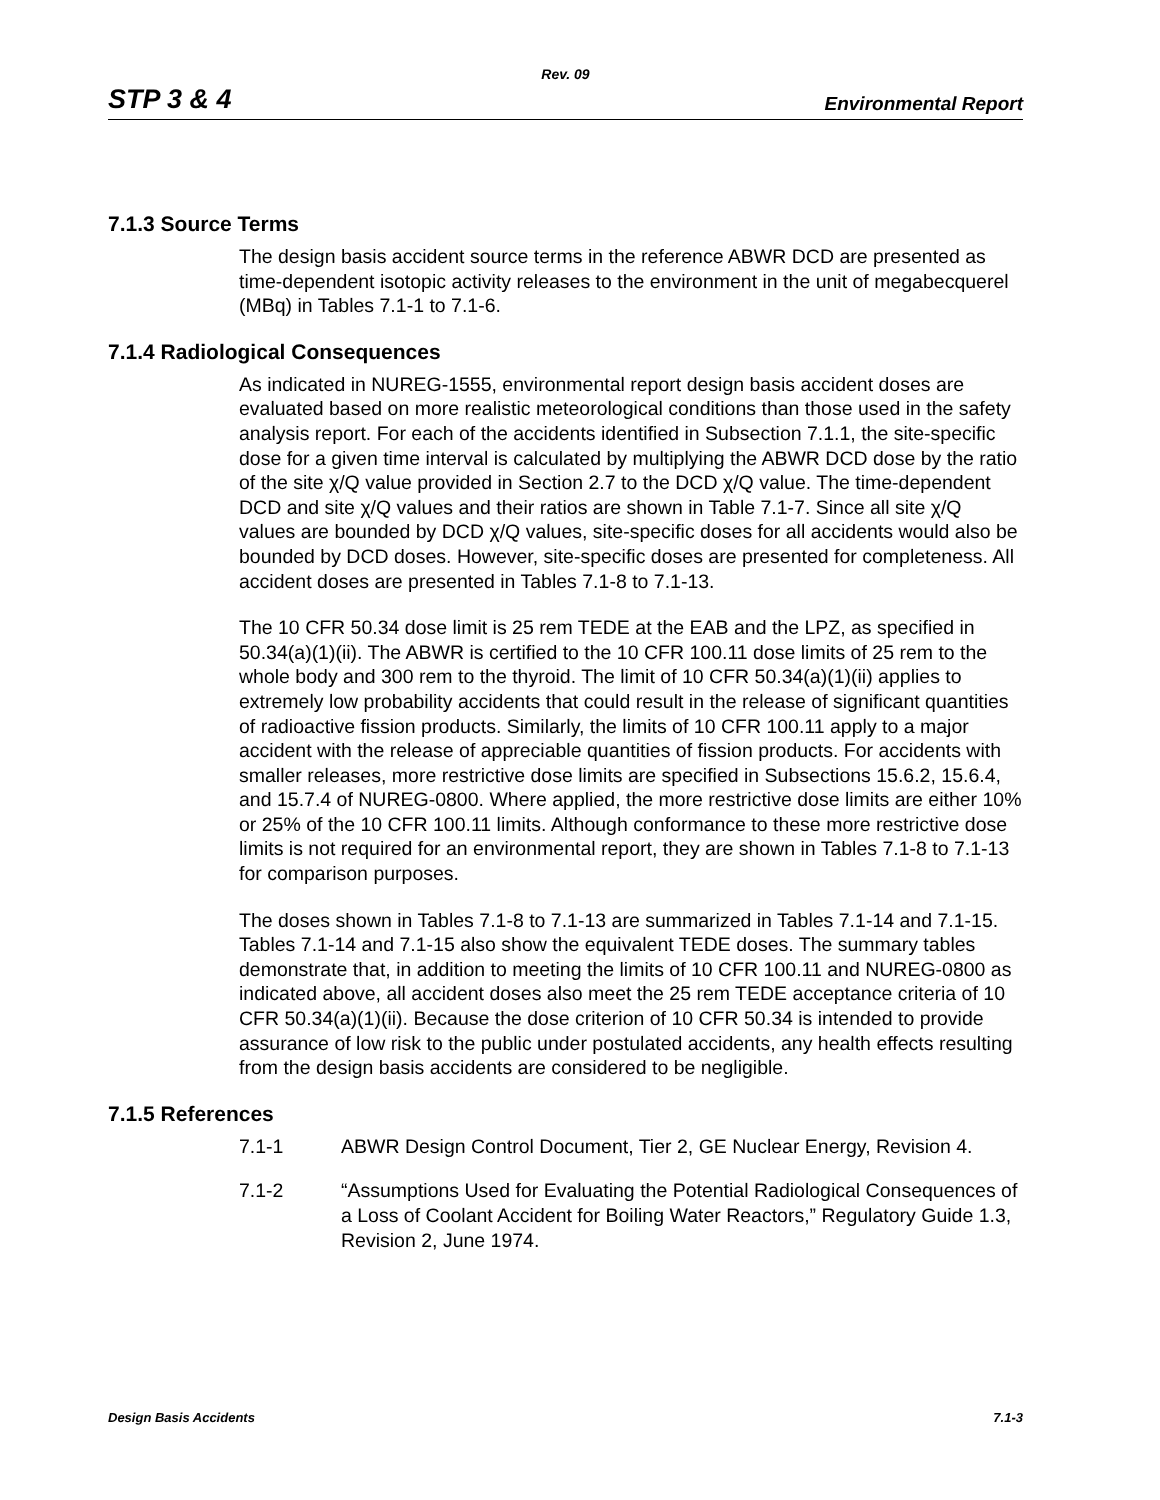Rev. 09
STP 3 & 4 Environmental Report
7.1.3 Source Terms
The design basis accident source terms in the reference ABWR DCD are presented as time-dependent isotopic activity releases to the environment in the unit of megabecquerel (MBq) in Tables 7.1-1 to 7.1-6.
7.1.4 Radiological Consequences
As indicated in NUREG-1555, environmental report design basis accident doses are evaluated based on more realistic meteorological conditions than those used in the safety analysis report. For each of the accidents identified in Subsection 7.1.1, the site-specific dose for a given time interval is calculated by multiplying the ABWR DCD dose by the ratio of the site χ/Q value provided in Section 2.7 to the DCD χ/Q value. The time-dependent DCD and site χ/Q values and their ratios are shown in Table 7.1-7. Since all site χ/Q values are bounded by DCD χ/Q values, site-specific doses for all accidents would also be bounded by DCD doses. However, site-specific doses are presented for completeness. All accident doses are presented in Tables 7.1-8 to 7.1-13.
The 10 CFR 50.34 dose limit is 25 rem TEDE at the EAB and the LPZ, as specified in 50.34(a)(1)(ii). The ABWR is certified to the 10 CFR 100.11 dose limits of 25 rem to the whole body and 300 rem to the thyroid. The limit of 10 CFR 50.34(a)(1)(ii) applies to extremely low probability accidents that could result in the release of significant quantities of radioactive fission products. Similarly, the limits of 10 CFR 100.11 apply to a major accident with the release of appreciable quantities of fission products. For accidents with smaller releases, more restrictive dose limits are specified in Subsections 15.6.2, 15.6.4, and 15.7.4 of NUREG-0800. Where applied, the more restrictive dose limits are either 10% or 25% of the 10 CFR 100.11 limits. Although conformance to these more restrictive dose limits is not required for an environmental report, they are shown in Tables 7.1-8 to 7.1-13 for comparison purposes.
The doses shown in Tables 7.1-8 to 7.1-13 are summarized in Tables 7.1-14 and 7.1-15. Tables 7.1-14 and 7.1-15 also show the equivalent TEDE doses. The summary tables demonstrate that, in addition to meeting the limits of 10 CFR 100.11 and NUREG-0800 as indicated above, all accident doses also meet the 25 rem TEDE acceptance criteria of 10 CFR 50.34(a)(1)(ii). Because the dose criterion of 10 CFR 50.34 is intended to provide assurance of low risk to the public under postulated accidents, any health effects resulting from the design basis accidents are considered to be negligible.
7.1.5 References
7.1-1 ABWR Design Control Document, Tier 2, GE Nuclear Energy, Revision 4.
7.1-2 “Assumptions Used for Evaluating the Potential Radiological Consequences of a Loss of Coolant Accident for Boiling Water Reactors,” Regulatory Guide 1.3, Revision 2, June 1974.
Design Basis Accidents 7.1-3